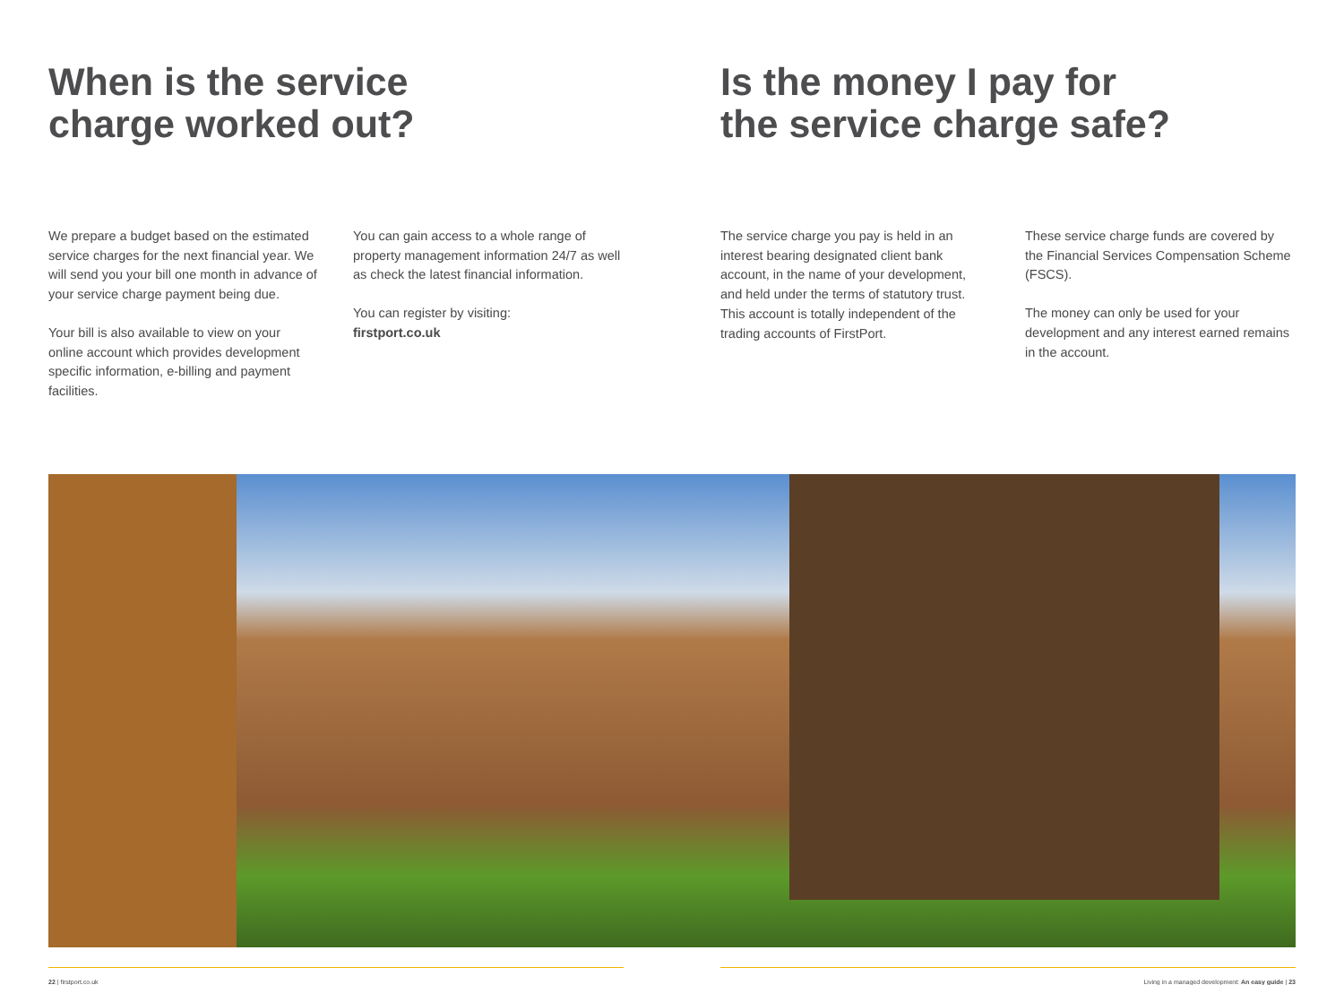When is the service
charge worked out?
We prepare a budget based on the estimated service charges for the next financial year. We will send you your bill one month in advance of your service charge payment being due.
Your bill is also available to view on your online account which provides development specific information, e-billing and payment facilities.
You can gain access to a whole range of property management information 24/7 as well as check the latest financial information.
You can register by visiting:
firstport.co.uk
Is the money I pay for
the service charge safe?
The service charge you pay is held in an interest bearing designated client bank account, in the name of your development, and held under the terms of statutory trust. This account is totally independent of the trading accounts of FirstPort.
These service charge funds are covered by the Financial Services Compensation Scheme (FSCS).
The money can only be used for your development and any interest earned remains in the account.
22 | firstport.co.uk Living in a managed development: An easy guide | 23